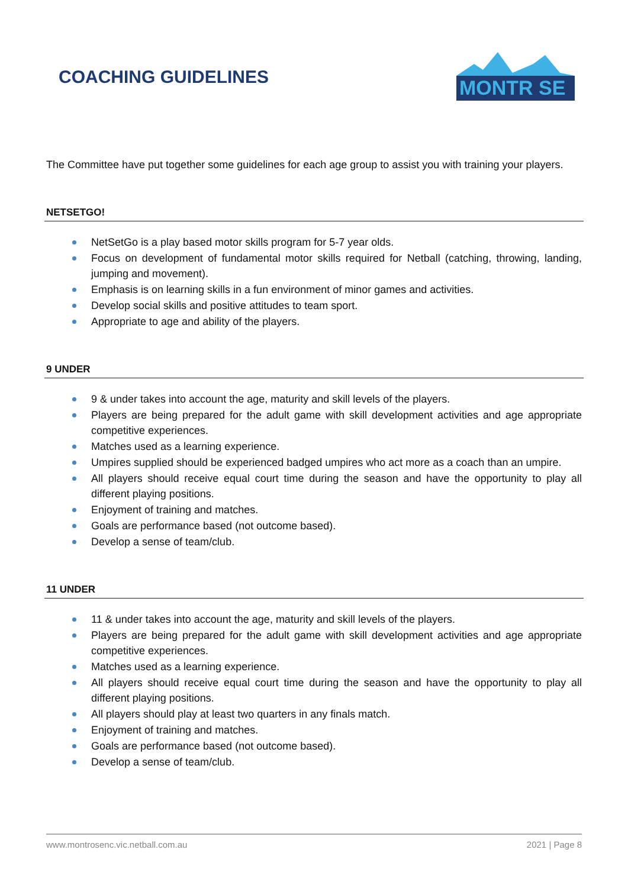COACHING GUIDELINES
MONTR SE
The Committee have put together some guidelines for each age group to assist you with training your players.
NETSETGO!
NetSetGo is a play based motor skills program for 5-7 year olds.
Focus on development of fundamental motor skills required for Netball (catching, throwing, landing, jumping and movement).
Emphasis is on learning skills in a fun environment of minor games and activities.
Develop social skills and positive attitudes to team sport.
Appropriate to age and ability of the players.
9 UNDER
9 & under takes into account the age, maturity and skill levels of the players.
Players are being prepared for the adult game with skill development activities and age appropriate competitive experiences.
Matches used as a learning experience.
Umpires supplied should be experienced badged umpires who act more as a coach than an umpire.
All players should receive equal court time during the season and have the opportunity to play all different playing positions.
Enjoyment of training and matches.
Goals are performance based (not outcome based).
Develop a sense of team/club.
11 UNDER
11 & under takes into account the age, maturity and skill levels of the players.
Players are being prepared for the adult game with skill development activities and age appropriate competitive experiences.
Matches used as a learning experience.
All players should receive equal court time during the season and have the opportunity to play all different playing positions.
All players should play at least two quarters in any finals match.
Enjoyment of training and matches.
Goals are performance based (not outcome based).
Develop a sense of team/club.
www.montrosenc.vic.netball.com.au 2021 | Page 8